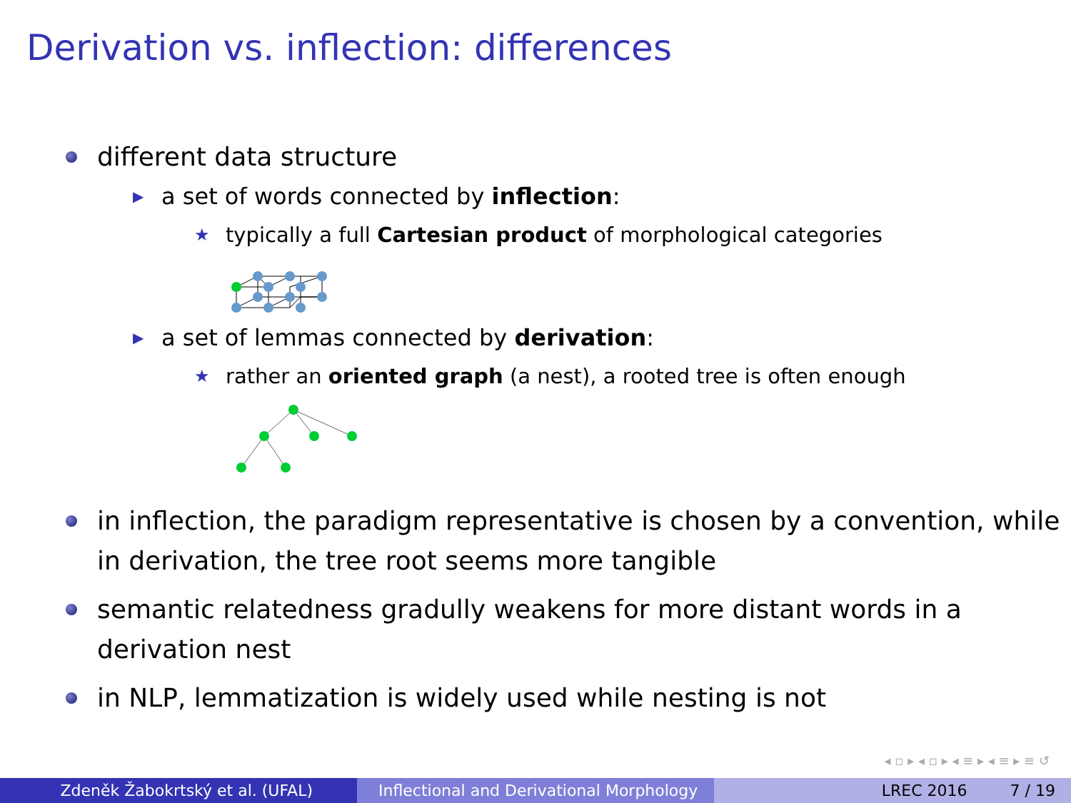Derivation vs. inflection: differences
different data structure
▶ a set of words connected by inflection:
★ typically a full Cartesian product of morphological categories
▶ a set of lemmas connected by derivation:
★ rather an oriented graph (a nest), a rooted tree is often enough
in inflection, the paradigm representative is chosen by a convention, while in derivation, the tree root seems more tangible
semantic relatedness gradully weakens for more distant words in a derivation nest
in NLP, lemmatization is widely used while nesting is not
◂ ▫ ▸ ◂ ▫ ▸ ◂ ≡ ▸ ◂ ≡ ▸ ≡ ↺
Zdeněk Žabokrtský et al. (UFAL) Inflectional and Derivational Morphology
LREC 2016 7 / 19